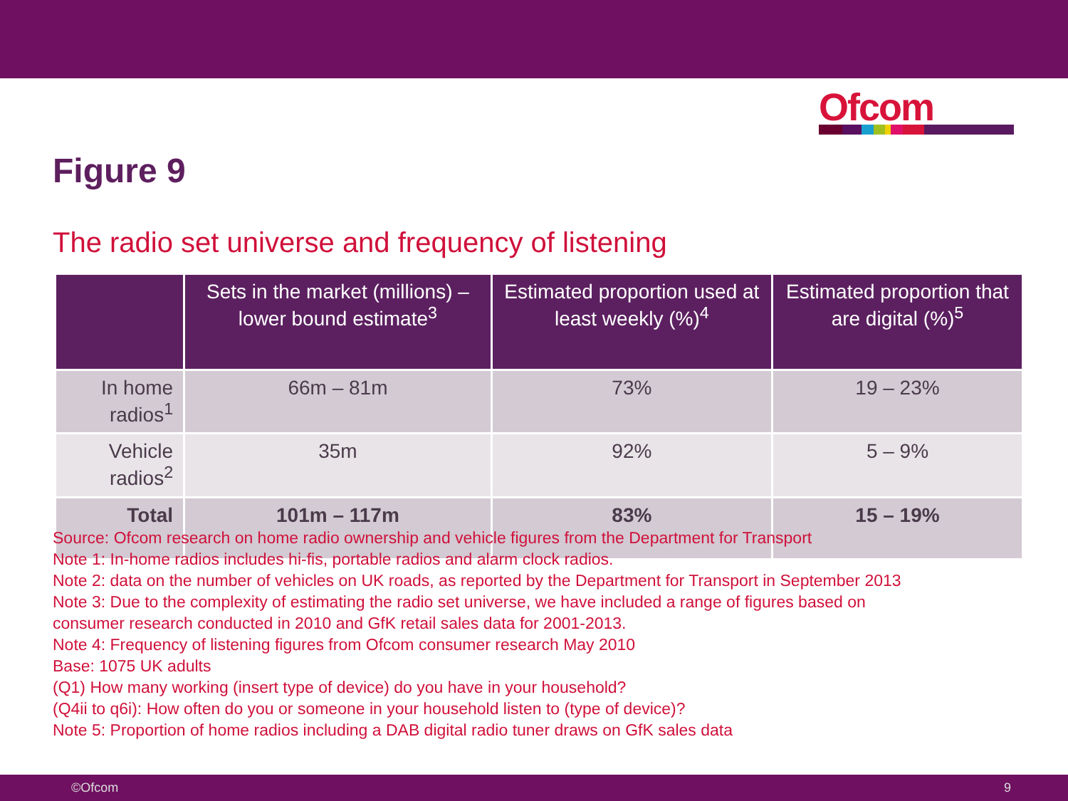Ofcom
Figure 9
The radio set universe and frequency of listening
| | Sets in the market (millions) – lower bound estimate<sup>3</sup> | Estimated proportion used at least weekly (%)<sup>4</sup> | Estimated proportion that are digital (%)<sup>5</sup> |
| --- | --- | --- | --- |
| In home radios<sup>1</sup> | 66m – 81m | 73% | 19 – 23% |
| Vehicle radios<sup>2</sup> | 35m | 92% | 5 – 9% |
| Total | 101m – 117m | 83% | 15 – 19% |
Source: Ofcom research on home radio ownership and vehicle figures from the Department for Transport
Note 1: In-home radios includes hi-fis, portable radios and alarm clock radios.
Note 2: data on the number of vehicles on UK roads, as reported by the Department for Transport in September 2013
Note 3: Due to the complexity of estimating the radio set universe, we have included a range of figures based on
consumer research conducted in 2010 and GfK retail sales data for 2001-2013.
Note 4: Frequency of listening figures from Ofcom consumer research May 2010
Base: 1075 UK adults
(Q1) How many working (insert type of device) do you have in your household?
(Q4ii to q6i): How often do you or someone in your household listen to (type of device)?
Note 5: Proportion of home radios including a DAB digital radio tuner draws on GfK sales data
©Ofcom 9